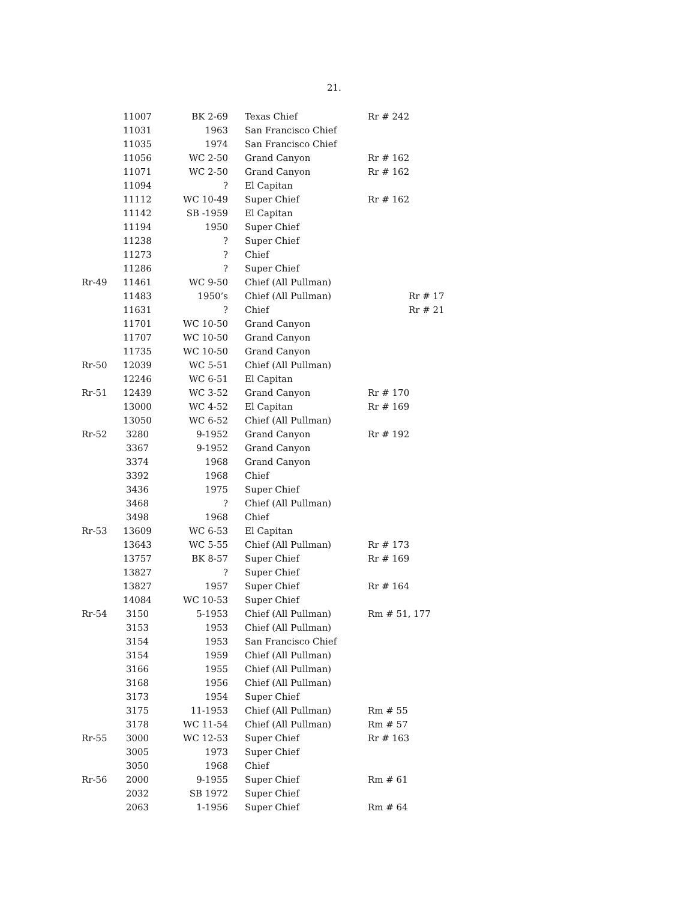21.
| | 11007 | BK 2-69 | Texas Chief | Rr # 242 |
| | 11031 | 1963 | San Francisco Chief | |
| | 11035 | 1974 | San Francisco Chief | |
| | 11056 | WC 2-50 | Grand Canyon | Rr # 162 |
| | 11071 | WC 2-50 | Grand Canyon | Rr # 162 |
| | 11094 | ? | El Capitan | |
| | 11112 | WC 10-49 | Super Chief | Rr # 162 |
| | 11142 | SB -1959 | El Capitan | |
| | 11194 | 1950 | Super Chief | |
| | 11238 | ? | Super Chief | |
| | 11273 | ? | Chief | |
| | 11286 | ? | Super Chief | |
| Rr-49 | 11461 | WC 9-50 | Chief (All Pullman) | |
| | 11483 | 1950’s | Chief (All Pullman) | Rr # 17 |
| | 11631 | ? | Chief | Rr # 21 |
| | 11701 | WC 10-50 | Grand Canyon | |
| | 11707 | WC 10-50 | Grand Canyon | |
| | 11735 | WC 10-50 | Grand Canyon | |
| Rr-50 | 12039 | WC 5-51 | Chief (All Pullman) | |
| | 12246 | WC 6-51 | El Capitan | |
| Rr-51 | 12439 | WC 3-52 | Grand Canyon | Rr # 170 |
| | 13000 | WC 4-52 | El Capitan | Rr # 169 |
| | 13050 | WC 6-52 | Chief (All Pullman) | |
| Rr-52 | 3280 | 9-1952 | Grand Canyon | Rr # 192 |
| | 3367 | 9-1952 | Grand Canyon | |
| | 3374 | 1968 | Grand Canyon | |
| | 3392 | 1968 | Chief | |
| | 3436 | 1975 | Super Chief | |
| | 3468 | ? | Chief (All Pullman) | |
| | 3498 | 1968 | Chief | |
| Rr-53 | 13609 | WC 6-53 | El Capitan | |
| | 13643 | WC 5-55 | Chief (All Pullman) | Rr # 173 |
| | 13757 | BK 8-57 | Super Chief | Rr # 169 |
| | 13827 | ? | Super Chief | |
| | 13827 | 1957 | Super Chief | Rr # 164 |
| | 14084 | WC 10-53 | Super Chief | |
| Rr-54 | 3150 | 5-1953 | Chief (All Pullman) | Rm # 51, 177 |
| | 3153 | 1953 | Chief (All Pullman) | |
| | 3154 | 1953 | San Francisco Chief | |
| | 3154 | 1959 | Chief (All Pullman) | |
| | 3166 | 1955 | Chief (All Pullman) | |
| | 3168 | 1956 | Chief (All Pullman) | |
| | 3173 | 1954 | Super Chief | |
| | 3175 | 11-1953 | Chief (All Pullman) | Rm # 55 |
| | 3178 | WC 11-54 | Chief (All Pullman) | Rm # 57 |
| Rr-55 | 3000 | WC 12-53 | Super Chief | Rr # 163 |
| | 3005 | 1973 | Super Chief | |
| | 3050 | 1968 | Chief | |
| Rr-56 | 2000 | 9-1955 | Super Chief | Rm # 61 |
| | 2032 | SB 1972 | Super Chief | |
| | 2063 | 1-1956 | Super Chief | Rm # 64 |